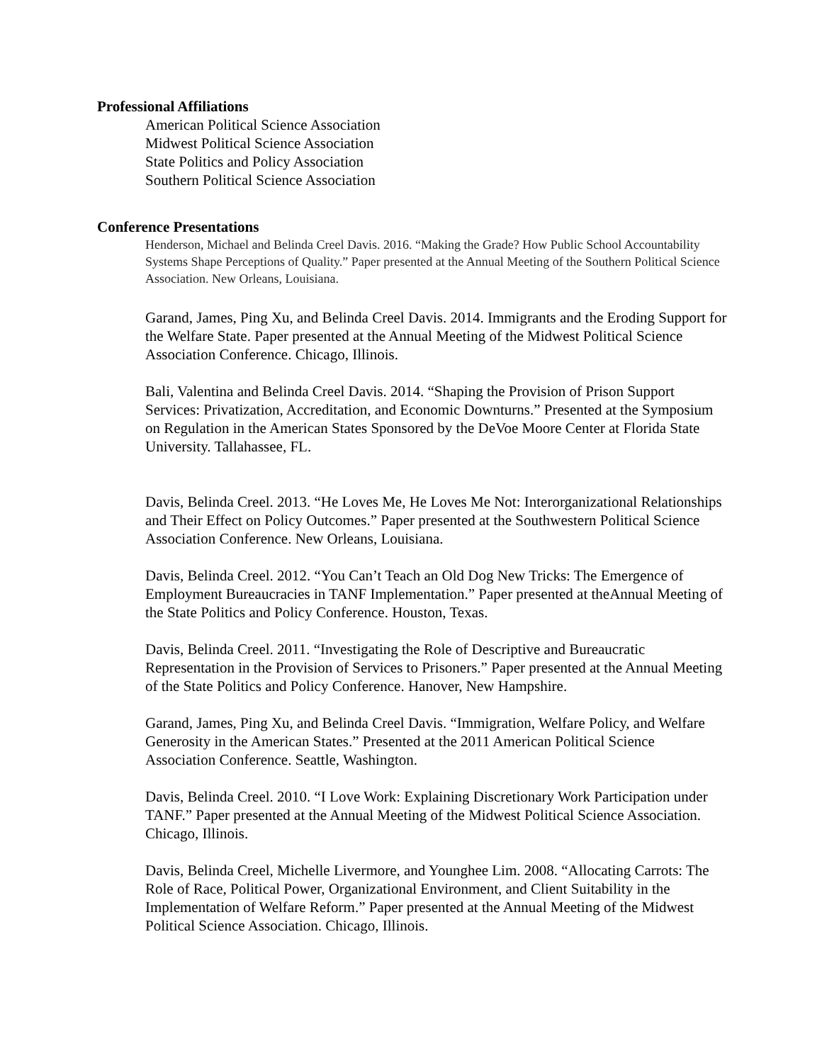Professional Affiliations
American Political Science Association
Midwest Political Science Association
State Politics and Policy Association
Southern Political Science Association
Conference Presentations
Henderson, Michael and Belinda Creel Davis. 2016. “Making the Grade? How Public School Accountability Systems Shape Perceptions of Quality.” Paper presented at the Annual Meeting of the Southern Political Science Association. New Orleans, Louisiana.
Garand, James, Ping Xu, and Belinda Creel Davis. 2014. Immigrants and the Eroding Support for the Welfare State. Paper presented at the Annual Meeting of the Midwest Political Science Association Conference. Chicago, Illinois.
Bali, Valentina and Belinda Creel Davis. 2014. “Shaping the Provision of Prison Support Services: Privatization, Accreditation, and Economic Downturns.” Presented at the Symposium on Regulation in the American States Sponsored by the DeVoe Moore Center at Florida State University. Tallahassee, FL.
Davis, Belinda Creel. 2013. “He Loves Me, He Loves Me Not: Interorganizational Relationships and Their Effect on Policy Outcomes.” Paper presented at the Southwestern Political Science Association Conference. New Orleans, Louisiana.
Davis, Belinda Creel. 2012. “You Can’t Teach an Old Dog New Tricks: The Emergence of Employment Bureaucracies in TANF Implementation.” Paper presented at theAnnual Meeting of the State Politics and Policy Conference. Houston, Texas.
Davis, Belinda Creel. 2011. “Investigating the Role of Descriptive and Bureaucratic Representation in the Provision of Services to Prisoners.” Paper presented at the Annual Meeting of the State Politics and Policy Conference. Hanover, New Hampshire.
Garand, James, Ping Xu, and Belinda Creel Davis. “Immigration, Welfare Policy, and Welfare Generosity in the American States.” Presented at the 2011 American Political Science Association Conference. Seattle, Washington.
Davis, Belinda Creel. 2010. “I Love Work: Explaining Discretionary Work Participation under TANF.” Paper presented at the Annual Meeting of the Midwest Political Science Association. Chicago, Illinois.
Davis, Belinda Creel, Michelle Livermore, and Younghee Lim. 2008. “Allocating Carrots: The Role of Race, Political Power, Organizational Environment, and Client Suitability in the Implementation of Welfare Reform.” Paper presented at the Annual Meeting of the Midwest Political Science Association. Chicago, Illinois.